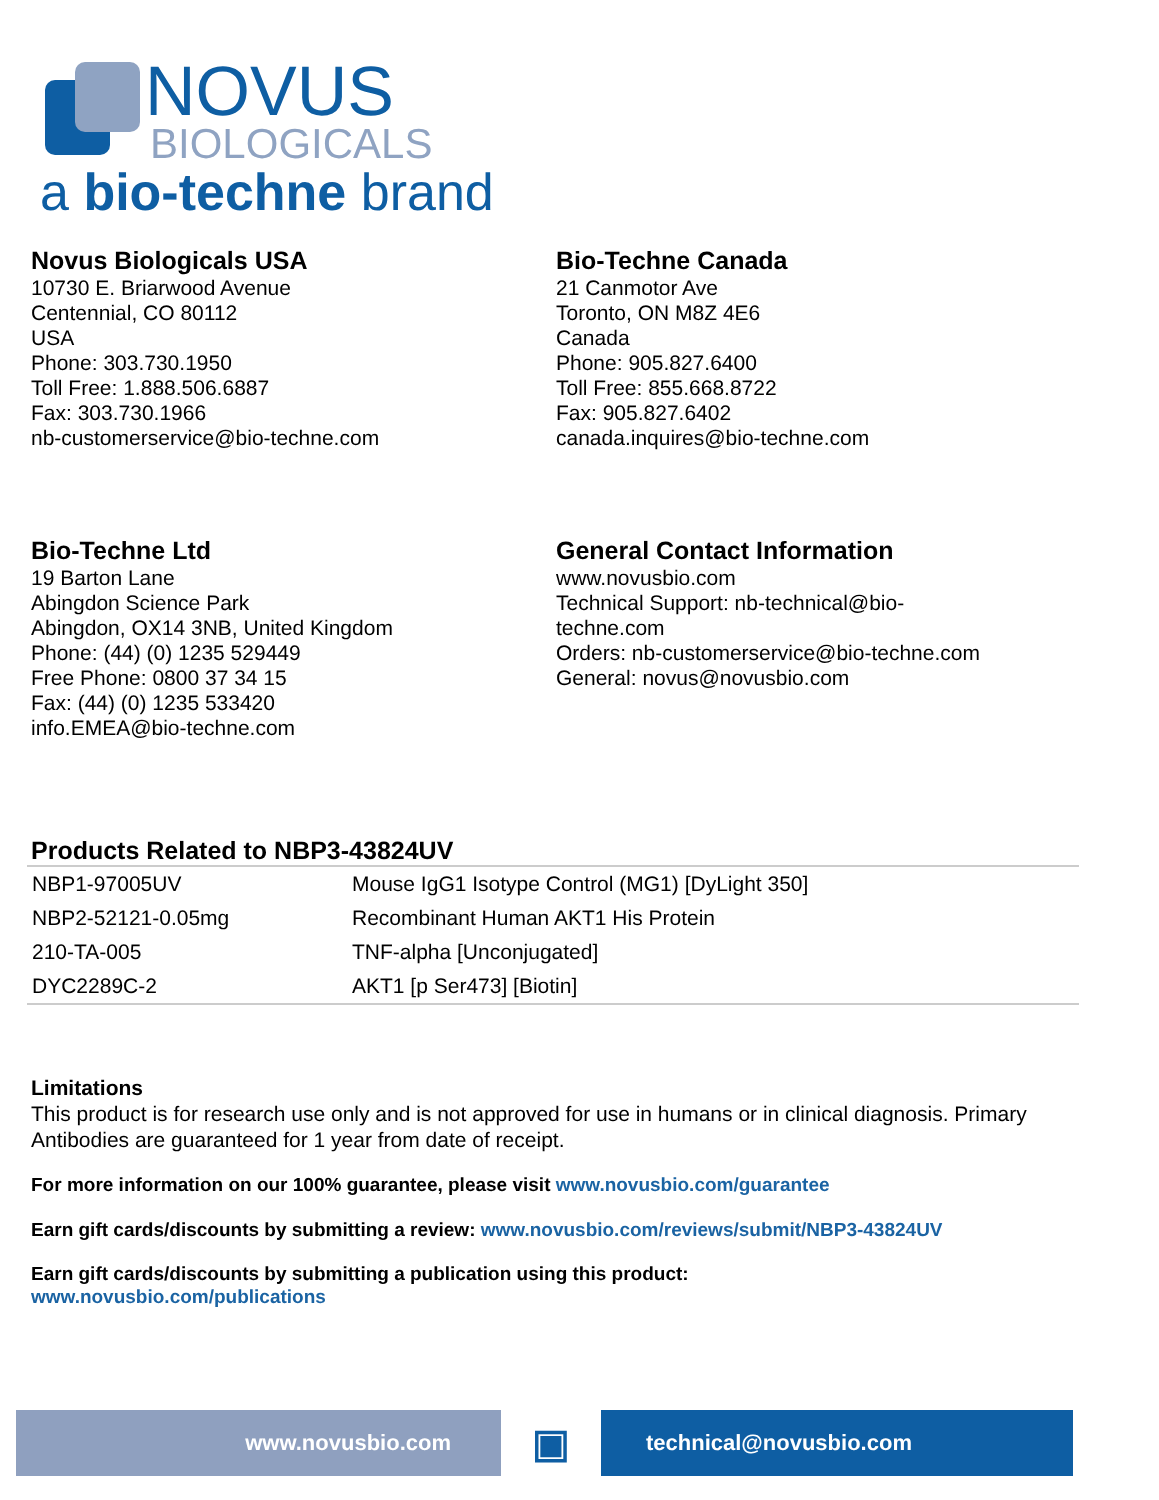NOVUS
BIOLOGICALS
a bio-techne brand
Novus Biologicals USA
10730 E. Briarwood Avenue
Centennial, CO 80112
USA
Phone: 303.730.1950
Toll Free: 1.888.506.6887
Fax: 303.730.1966
nb-customerservice@bio-techne.com
Bio-Techne Canada
21 Canmotor Ave
Toronto, ON M8Z 4E6
Canada
Phone: 905.827.6400
Toll Free: 855.668.8722
Fax: 905.827.6402
canada.inquires@bio-techne.com
Bio-Techne Ltd
19 Barton Lane
Abingdon Science Park
Abingdon, OX14 3NB, United Kingdom
Phone: (44) (0) 1235 529449
Free Phone: 0800 37 34 15
Fax: (44) (0) 1235 533420
info.EMEA@bio-techne.com
General Contact Information
www.novusbio.com
Technical Support: nb-technical@bio-
techne.com
Orders: nb-customerservice@bio-techne.com
General: novus@novusbio.com
Products Related to NBP3-43824UV
| NBP1-97005UV | Mouse IgG1 Isotype Control (MG1) [DyLight 350] |
| NBP2-52121-0.05mg | Recombinant Human AKT1 His Protein |
| 210-TA-005 | TNF-alpha [Unconjugated] |
| DYC2289C-2 | AKT1 [p Ser473] [Biotin] |
Limitations
This product is for research use only and is not approved for use in humans or in clinical diagnosis. Primary Antibodies are guaranteed for 1 year from date of receipt.
For more information on our 100% guarantee, please visit www.novusbio.com/guarantee
Earn gift cards/discounts by submitting a review: www.novusbio.com/reviews/submit/NBP3-43824UV
Earn gift cards/discounts by submitting a publication using this product:
www.novusbio.com/publications
www.novusbio.com
▣
technical@novusbio.com